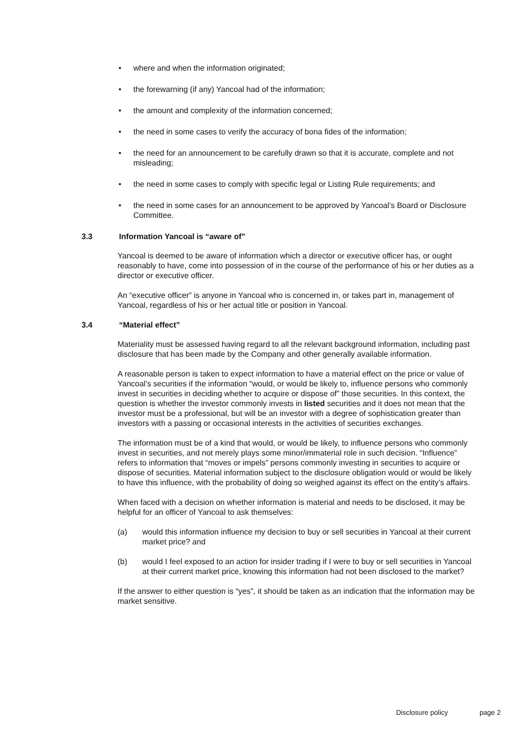• where and when the information originated;
• the forewarning (if any) Yancoal had of the information;
• the amount and complexity of the information concerned;
• the need in some cases to verify the accuracy of bona fides of the information;
• the need for an announcement to be carefully drawn so that it is accurate, complete and not misleading;
• the need in some cases to comply with specific legal or Listing Rule requirements; and
• the need in some cases for an announcement to be approved by Yancoal’s Board or Disclosure Committee.
3.3 Information Yancoal is “aware of”
Yancoal is deemed to be aware of information which a director or executive officer has, or ought reasonably to have, come into possession of in the course of the performance of his or her duties as a director or executive officer.
An “executive officer” is anyone in Yancoal who is concerned in, or takes part in, management of Yancoal, regardless of his or her actual title or position in Yancoal.
3.4 “Material effect”
Materiality must be assessed having regard to all the relevant background information, including past disclosure that has been made by the Company and other generally available information.
A reasonable person is taken to expect information to have a material effect on the price or value of Yancoal’s securities if the information “would, or would be likely to, influence persons who commonly invest in securities in deciding whether to acquire or dispose of” those securities. In this context, the question is whether the investor commonly invests in listed securities and it does not mean that the investor must be a professional, but will be an investor with a degree of sophistication greater than investors with a passing or occasional interests in the activities of securities exchanges.
The information must be of a kind that would, or would be likely, to influence persons who commonly invest in securities, and not merely plays some minor/immaterial role in such decision. “Influence” refers to information that “moves or impels” persons commonly investing in securities to acquire or dispose of securities. Material information subject to the disclosure obligation would or would be likely to have this influence, with the probability of doing so weighed against its effect on the entity’s affairs.
When faced with a decision on whether information is material and needs to be disclosed, it may be helpful for an officer of Yancoal to ask themselves:
(a) would this information influence my decision to buy or sell securities in Yancoal at their current market price? and
(b) would I feel exposed to an action for insider trading if I were to buy or sell securities in Yancoal at their current market price, knowing this information had not been disclosed to the market?
If the answer to either question is “yes”, it should be taken as an indication that the information may be market sensitive.
Disclosure policy page 2